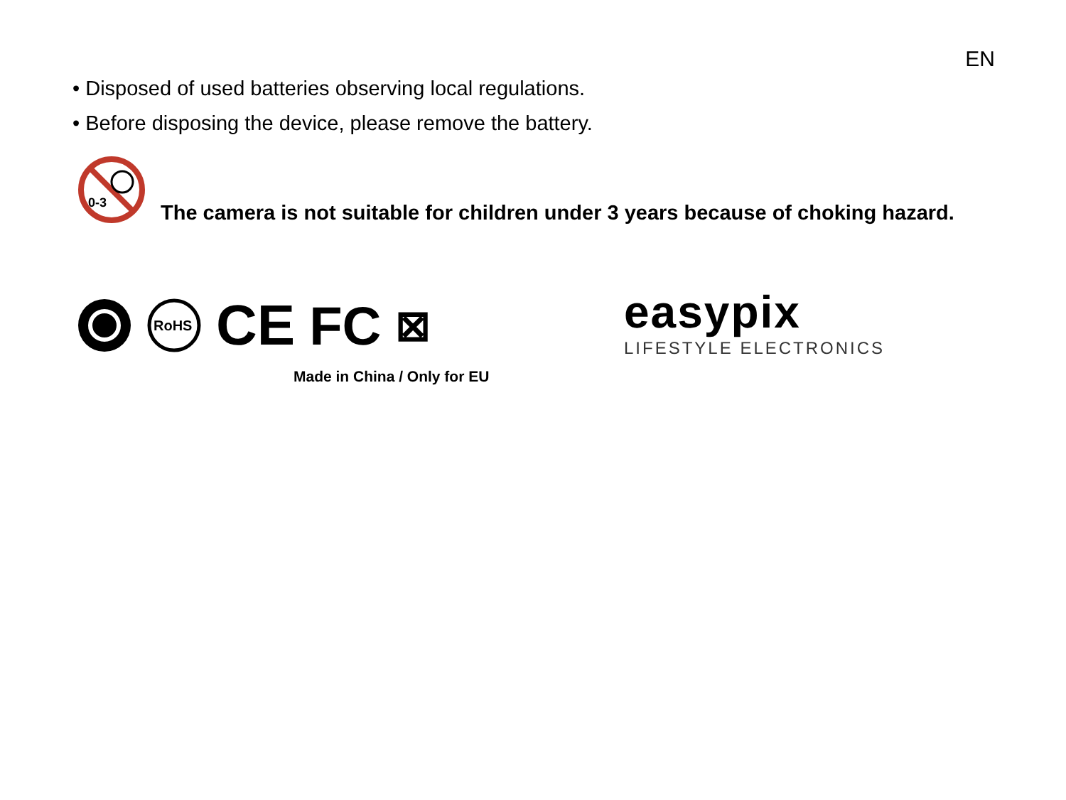EN
• Disposed of used batteries observing local regulations.
• Before disposing the device, please remove the battery.
0-3
The camera is not suitable for children under 3 years because of choking hazard.
RoHS
CE FC ⊠
Made in China / Only for EU
easypix
LIFESTYLE ELECTRONICS